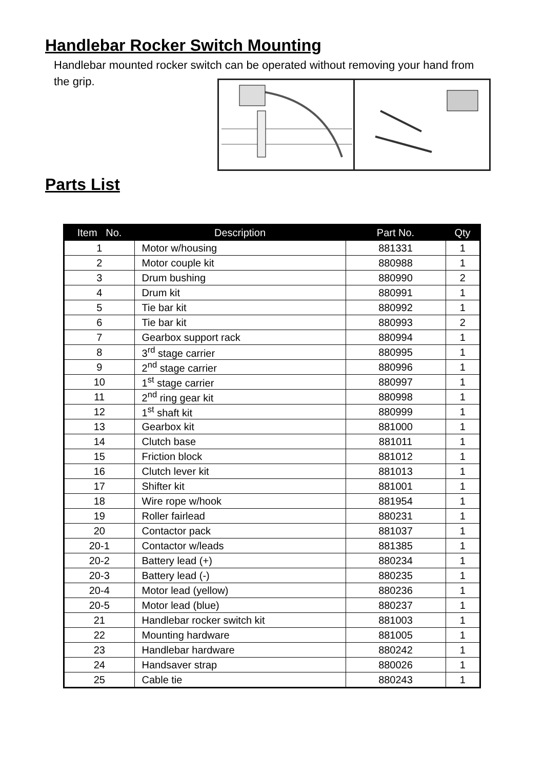Handlebar Rocker Switch Mounting
Handlebar mounted rocker switch can be operated without removing your hand from the grip.
Parts List
| Item No. | Description | Part No. | Qty |
| --- | --- | --- | --- |
| 1 | Motor w/housing | 881331 | 1 |
| 2 | Motor couple kit | 880988 | 1 |
| 3 | Drum bushing | 880990 | 2 |
| 4 | Drum kit | 880991 | 1 |
| 5 | Tie bar kit | 880992 | 1 |
| 6 | Tie bar kit | 880993 | 2 |
| 7 | Gearbox support rack | 880994 | 1 |
| 8 | 3<sup>rd</sup> stage carrier | 880995 | 1 |
| 9 | 2<sup>nd</sup> stage carrier | 880996 | 1 |
| 10 | 1<sup>st</sup> stage carrier | 880997 | 1 |
| 11 | 2<sup>nd</sup> ring gear kit | 880998 | 1 |
| 12 | 1<sup>st</sup> shaft kit | 880999 | 1 |
| 13 | Gearbox kit | 881000 | 1 |
| 14 | Clutch base | 881011 | 1 |
| 15 | Friction block | 881012 | 1 |
| 16 | Clutch lever kit | 881013 | 1 |
| 17 | Shifter kit | 881001 | 1 |
| 18 | Wire rope w/hook | 881954 | 1 |
| 19 | Roller fairlead | 880231 | 1 |
| 20 | Contactor pack | 881037 | 1 |
| 20-1 | Contactor w/leads | 881385 | 1 |
| 20-2 | Battery lead (+) | 880234 | 1 |
| 20-3 | Battery lead (-) | 880235 | 1 |
| 20-4 | Motor lead (yellow) | 880236 | 1 |
| 20-5 | Motor lead (blue) | 880237 | 1 |
| 21 | Handlebar rocker switch kit | 881003 | 1 |
| 22 | Mounting hardware | 881005 | 1 |
| 23 | Handlebar hardware | 880242 | 1 |
| 24 | Handsaver strap | 880026 | 1 |
| 25 | Cable tie | 880243 | 1 |